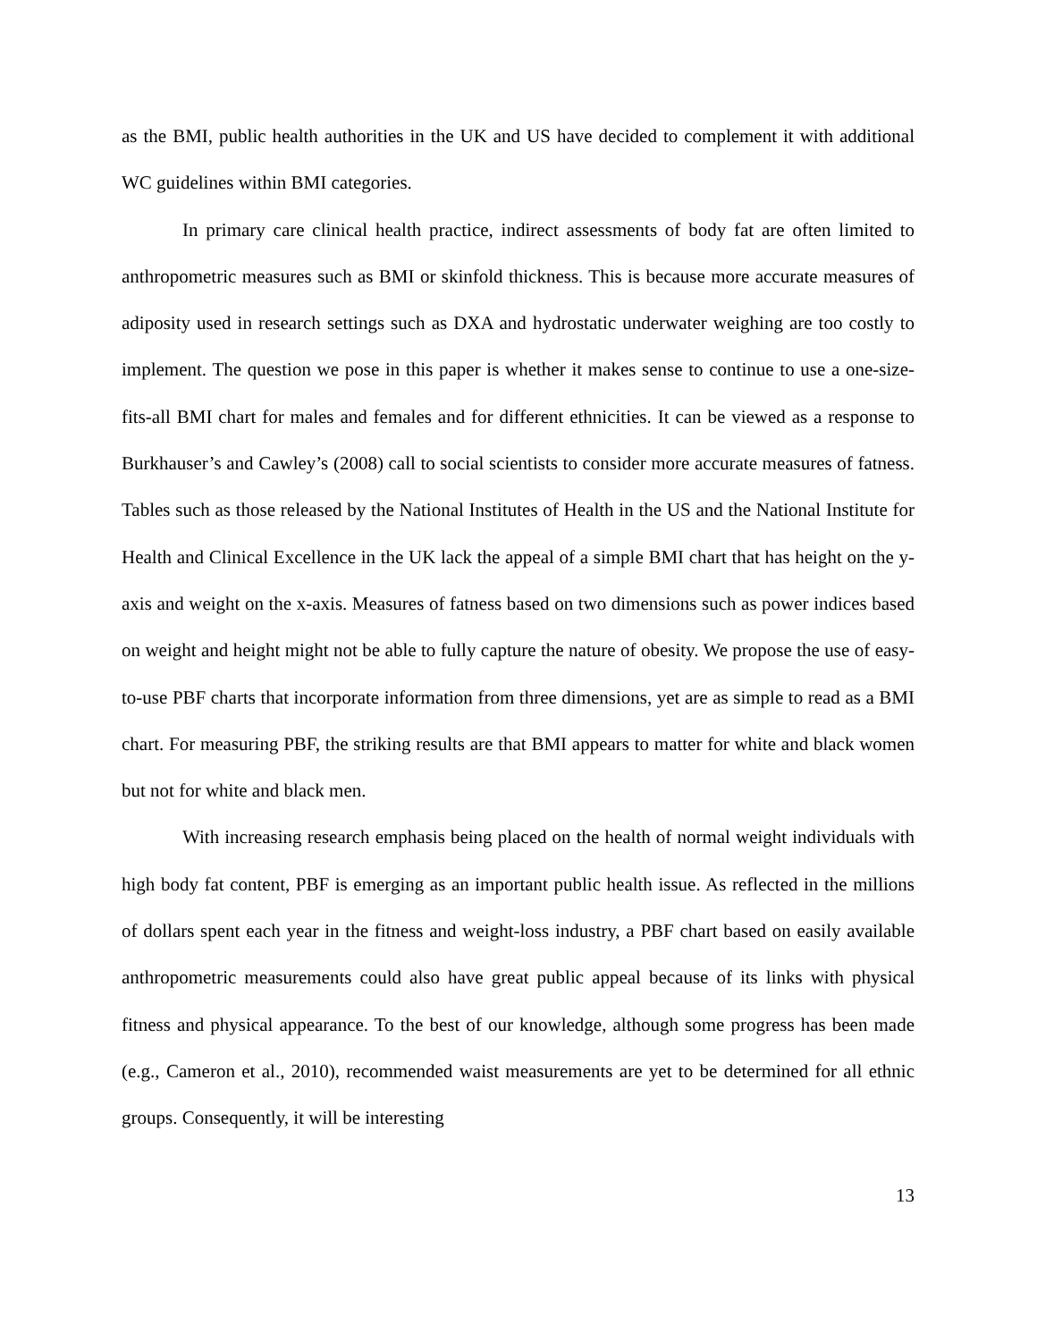as the BMI, public health authorities in the UK and US have decided to complement it with additional WC guidelines within BMI categories.
In primary care clinical health practice, indirect assessments of body fat are often limited to anthropometric measures such as BMI or skinfold thickness. This is because more accurate measures of adiposity used in research settings such as DXA and hydrostatic underwater weighing are too costly to implement. The question we pose in this paper is whether it makes sense to continue to use a one-size-fits-all BMI chart for males and females and for different ethnicities. It can be viewed as a response to Burkhauser’s and Cawley’s (2008) call to social scientists to consider more accurate measures of fatness. Tables such as those released by the National Institutes of Health in the US and the National Institute for Health and Clinical Excellence in the UK lack the appeal of a simple BMI chart that has height on the y-axis and weight on the x-axis. Measures of fatness based on two dimensions such as power indices based on weight and height might not be able to fully capture the nature of obesity. We propose the use of easy-to-use PBF charts that incorporate information from three dimensions, yet are as simple to read as a BMI chart. For measuring PBF, the striking results are that BMI appears to matter for white and black women but not for white and black men.
With increasing research emphasis being placed on the health of normal weight individuals with high body fat content, PBF is emerging as an important public health issue. As reflected in the millions of dollars spent each year in the fitness and weight-loss industry, a PBF chart based on easily available anthropometric measurements could also have great public appeal because of its links with physical fitness and physical appearance. To the best of our knowledge, although some progress has been made (e.g., Cameron et al., 2010), recommended waist measurements are yet to be determined for all ethnic groups. Consequently, it will be interesting
13